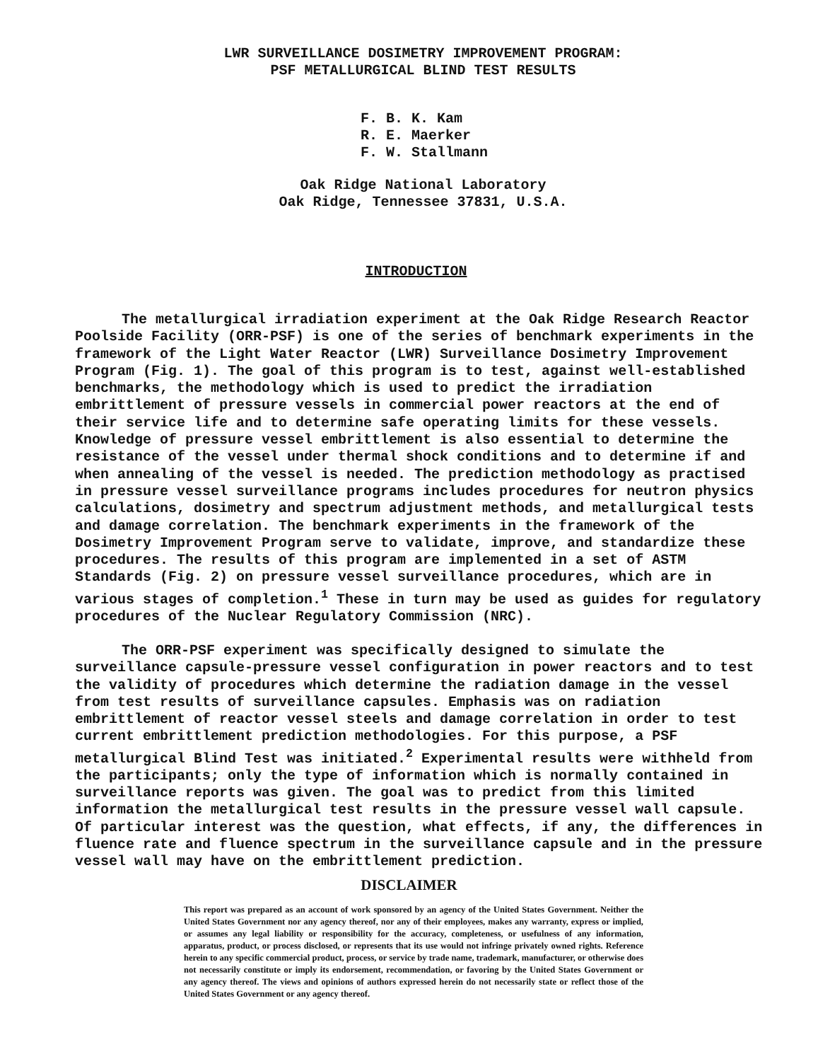LWR SURVEILLANCE DOSIMETRY IMPROVEMENT PROGRAM:
PSF METALLURGICAL BLIND TEST RESULTS
F. B. K. Kam
R. E. Maerker
F. W. Stallmann
Oak Ridge National Laboratory
Oak Ridge, Tennessee 37831, U.S.A.
INTRODUCTION
The metallurgical irradiation experiment at the Oak Ridge Research Reactor Poolside Facility (ORR-PSF) is one of the series of benchmark experiments in the framework of the Light Water Reactor (LWR) Surveillance Dosimetry Improvement Program (Fig. 1). The goal of this program is to test, against well-established benchmarks, the methodology which is used to predict the irradiation embrittlement of pressure vessels in commercial power reactors at the end of their service life and to determine safe operating limits for these vessels. Knowledge of pressure vessel embrittlement is also essential to determine the resistance of the vessel under thermal shock conditions and to determine if and when annealing of the vessel is needed. The prediction methodology as practised in pressure vessel surveillance programs includes procedures for neutron physics calculations, dosimetry and spectrum adjustment methods, and metallurgical tests and damage correlation. The benchmark experiments in the framework of the Dosimetry Improvement Program serve to validate, improve, and standardize these procedures. The results of this program are implemented in a set of ASTM Standards (Fig. 2) on pressure vessel surveillance procedures, which are in various stages of completion.<sup>1</sup> These in turn may be used as guides for regulatory procedures of the Nuclear Regulatory Commission (NRC).
The ORR-PSF experiment was specifically designed to simulate the surveillance capsule-pressure vessel configuration in power reactors and to test the validity of procedures which determine the radiation damage in the vessel from test results of surveillance capsules. Emphasis was on radiation embrittlement of reactor vessel steels and damage correlation in order to test current embrittlement prediction methodologies. For this purpose, a PSF metallurgical Blind Test was initiated.<sup>2</sup> Experimental results were withheld from the participants; only the type of information which is normally contained in surveillance reports was given. The goal was to predict from this limited information the metallurgical test results in the pressure vessel wall capsule. Of particular interest was the question, what effects, if any, the differences in fluence rate and fluence spectrum in the surveillance capsule and in the pressure vessel wall may have on the embrittlement prediction.
DISCLAIMER
This report was prepared as an account of work sponsored by an agency of the United States Government. Neither the United States Government nor any agency thereof, nor any of their employees, makes any warranty, express or implied, or assumes any legal liability or responsibility for the accuracy, completeness, or usefulness of any information, apparatus, product, or process disclosed, or represents that its use would not infringe privately owned rights. Reference herein to any specific commercial product, process, or service by trade name, trademark, manufacturer, or otherwise does not necessarily constitute or imply its endorsement, recommendation, or favoring by the United States Government or any agency thereof. The views and opinions of authors expressed herein do not necessarily state or reflect those of the United States Government or any agency thereof.